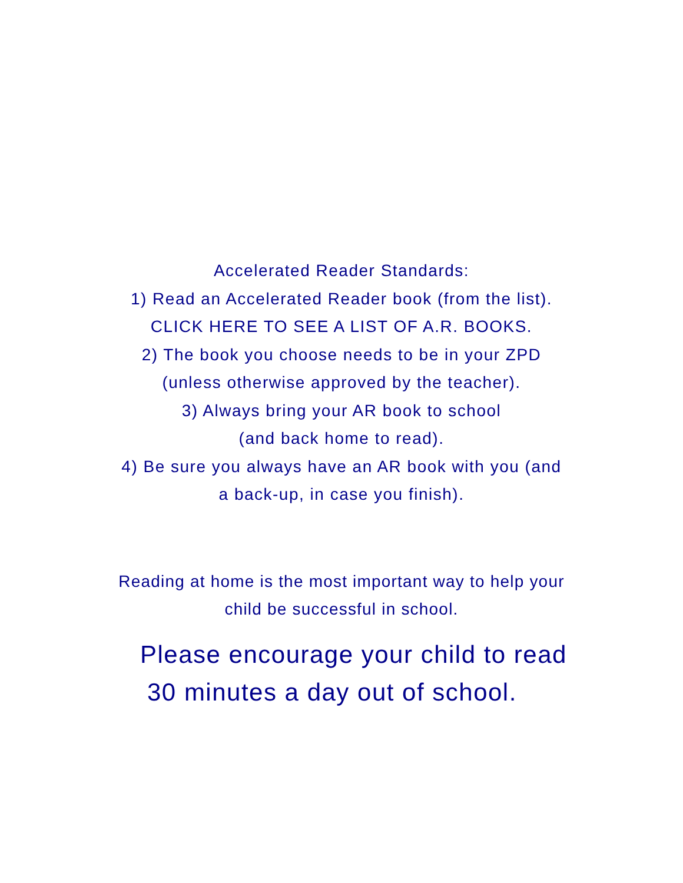Accelerated Reader Standards:
1) Read an Accelerated Reader book (from the list).
CLICK HERE TO SEE A LIST OF A.R. BOOKS.
2) The book you choose needs to be in your ZPD (unless otherwise approved by the teacher).
3) Always bring your AR book to school
(and back home to read).
4) Be sure you always have an AR book with you (and a back-up, in case you finish).
Reading at home is the most important way to help your child be successful in school.
Please encourage your child to read
30 minutes a day out of school.